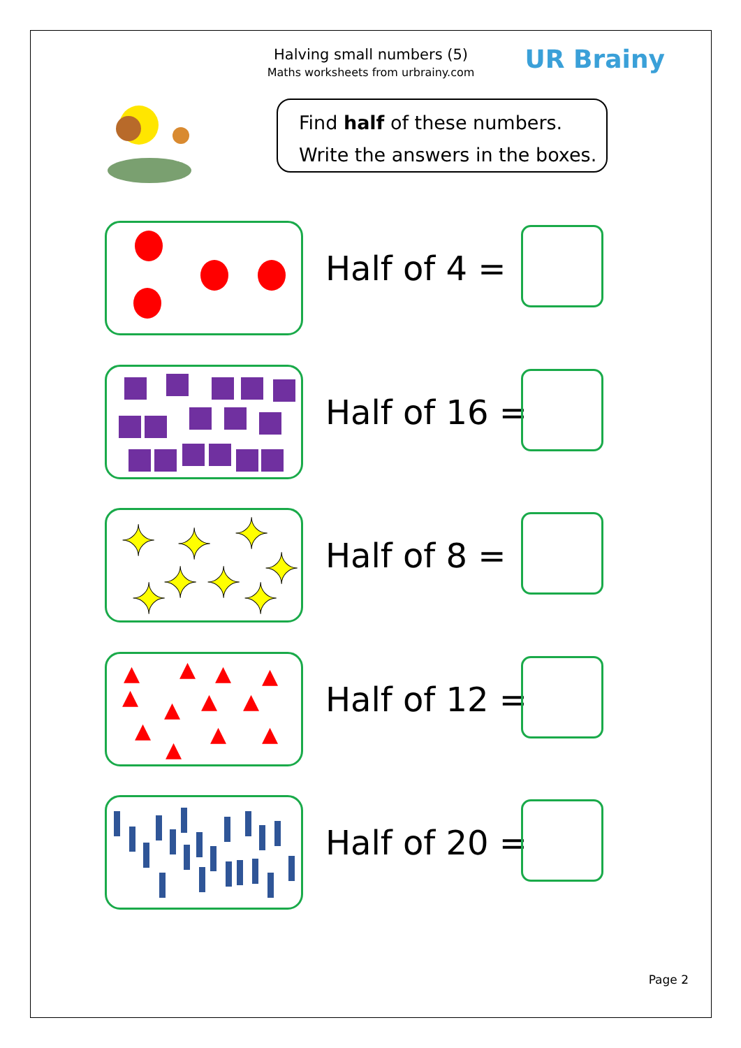Halving small numbers (5)
Maths worksheets from urbrainy.com
UR Brainy
Find half of these numbers.
Write the answers in the boxes.
Half of 4 =
Half of 16 =
✦
✦
✦
✦
✦
✦
✦
✦
Half of 8 =
▲
▲
▲
▲
▲
▲
▲
▲
▲
▲
▲
▲
Half of 12 =
Half of 20 =
Page 2